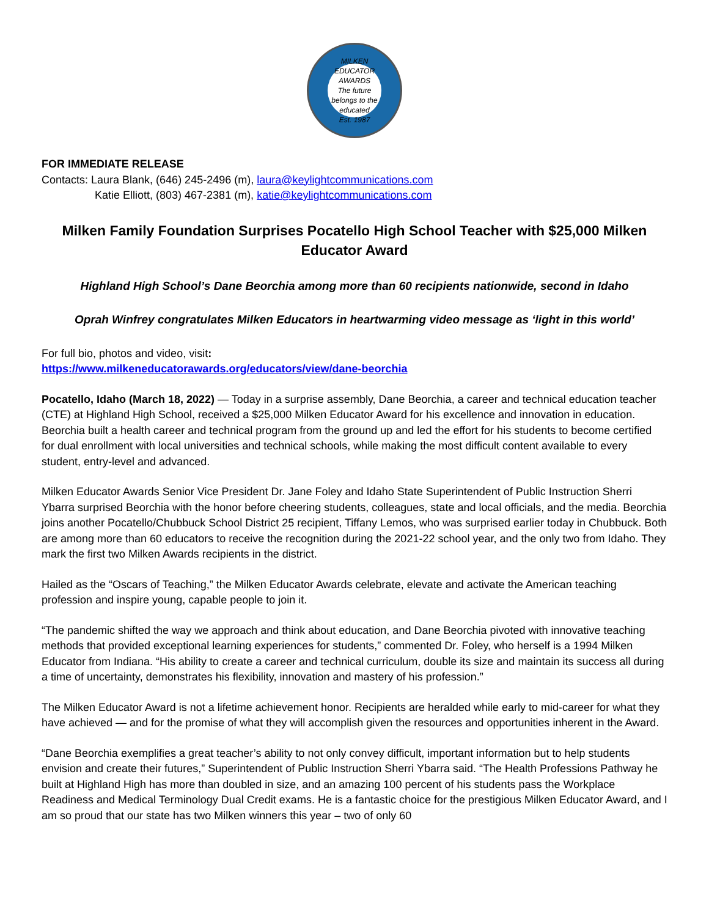MILKEN EDUCATOR AWARDS
The future belongs to the educated
Est. 1987
FOR IMMEDIATE RELEASE
Contacts: Laura Blank, (646) 245-2496 (m), laura@keylightcommunications.com
Katie Elliott, (803) 467-2381 (m), katie@keylightcommunications.com
Milken Family Foundation Surprises Pocatello High School Teacher with $25,000 Milken Educator Award
Highland High School’s Dane Beorchia among more than 60 recipients nationwide, second in Idaho
Oprah Winfrey congratulates Milken Educators in heartwarming video message as ‘light in this world’
For full bio, photos and video, visit:
https://www.milkeneducatorawards.org/educators/view/dane-beorchia
Pocatello, Idaho (March 18, 2022) — Today in a surprise assembly, Dane Beorchia, a career and technical education teacher (CTE) at Highland High School, received a $25,000 Milken Educator Award for his excellence and innovation in education. Beorchia built a health career and technical program from the ground up and led the effort for his students to become certified for dual enrollment with local universities and technical schools, while making the most difficult content available to every student, entry-level and advanced.
Milken Educator Awards Senior Vice President Dr. Jane Foley and Idaho State Superintendent of Public Instruction Sherri Ybarra surprised Beorchia with the honor before cheering students, colleagues, state and local officials, and the media. Beorchia joins another Pocatello/Chubbuck School District 25 recipient, Tiffany Lemos, who was surprised earlier today in Chubbuck. Both are among more than 60 educators to receive the recognition during the 2021-22 school year, and the only two from Idaho. They mark the first two Milken Awards recipients in the district.
Hailed as the “Oscars of Teaching,” the Milken Educator Awards celebrate, elevate and activate the American teaching profession and inspire young, capable people to join it.
“The pandemic shifted the way we approach and think about education, and Dane Beorchia pivoted with innovative teaching methods that provided exceptional learning experiences for students,” commented Dr. Foley, who herself is a 1994 Milken Educator from Indiana. “His ability to create a career and technical curriculum, double its size and maintain its success all during a time of uncertainty, demonstrates his flexibility, innovation and mastery of his profession.”
The Milken Educator Award is not a lifetime achievement honor. Recipients are heralded while early to mid-career for what they have achieved — and for the promise of what they will accomplish given the resources and opportunities inherent in the Award.
“Dane Beorchia exemplifies a great teacher’s ability to not only convey difficult, important information but to help students envision and create their futures,” Superintendent of Public Instruction Sherri Ybarra said. “The Health Professions Pathway he built at Highland High has more than doubled in size, and an amazing 100 percent of his students pass the Workplace Readiness and Medical Terminology Dual Credit exams. He is a fantastic choice for the prestigious Milken Educator Award, and I am so proud that our state has two Milken winners this year – two of only 60